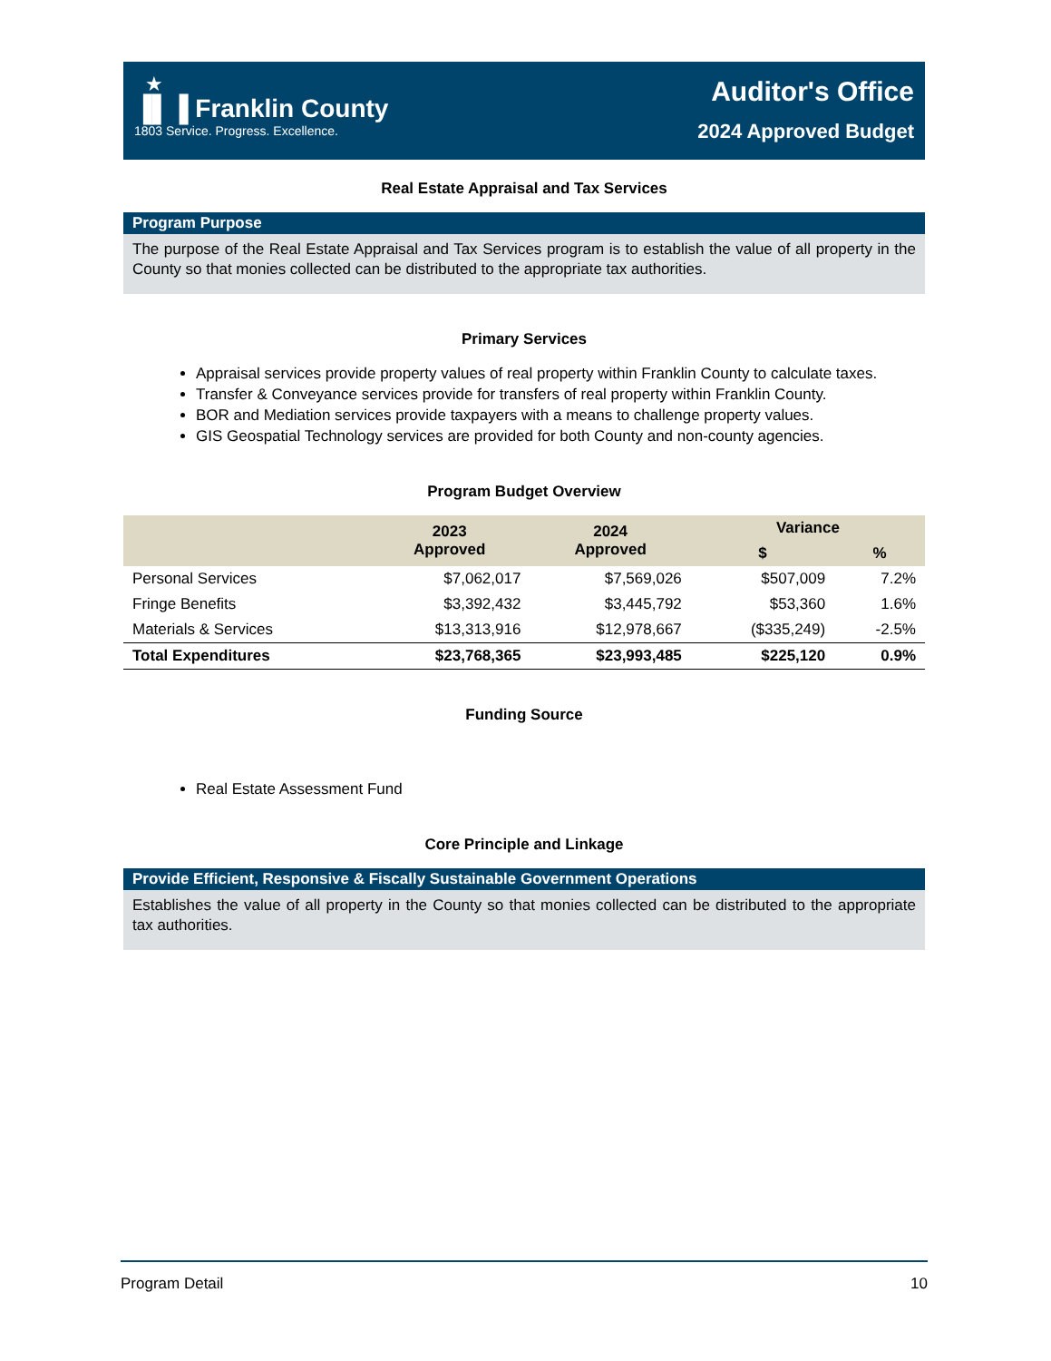★
▐▌▐ Franklin County
1803 Service. Progress. Excellence.
Auditor's Office
2024 Approved Budget
Real Estate Appraisal and Tax Services
Program Purpose
The purpose of the Real Estate Appraisal and Tax Services program is to establish the value of all property in the County so that monies collected can be distributed to the appropriate tax authorities.
Primary Services
Appraisal services provide property values of real property within Franklin County to calculate taxes.
Transfer & Conveyance services provide for transfers of real property within Franklin County.
BOR and Mediation services provide taxpayers with a means to challenge property values.
GIS Geospatial Technology services are provided for both County and non-county agencies.
Program Budget Overview
| | 2023 Approved | 2024 Approved | Variance | |
| --- | --- | --- | --- | --- |
| | | | $ | % |
| Personal Services | $7,062,017 | $7,569,026 | $507,009 | 7.2% |
| Fringe Benefits | $3,392,432 | $3,445,792 | $53,360 | 1.6% |
| Materials & Services | $13,313,916 | $12,978,667 | ($335,249) | -2.5% |
| Total Expenditures | $23,768,365 | $23,993,485 | $225,120 | 0.9% |
Funding Source
Real Estate Assessment Fund
Core Principle and Linkage
Provide Efficient, Responsive & Fiscally Sustainable Government Operations
Establishes the value of all property in the County so that monies collected can be distributed to the appropriate tax authorities.
Program Detail 10